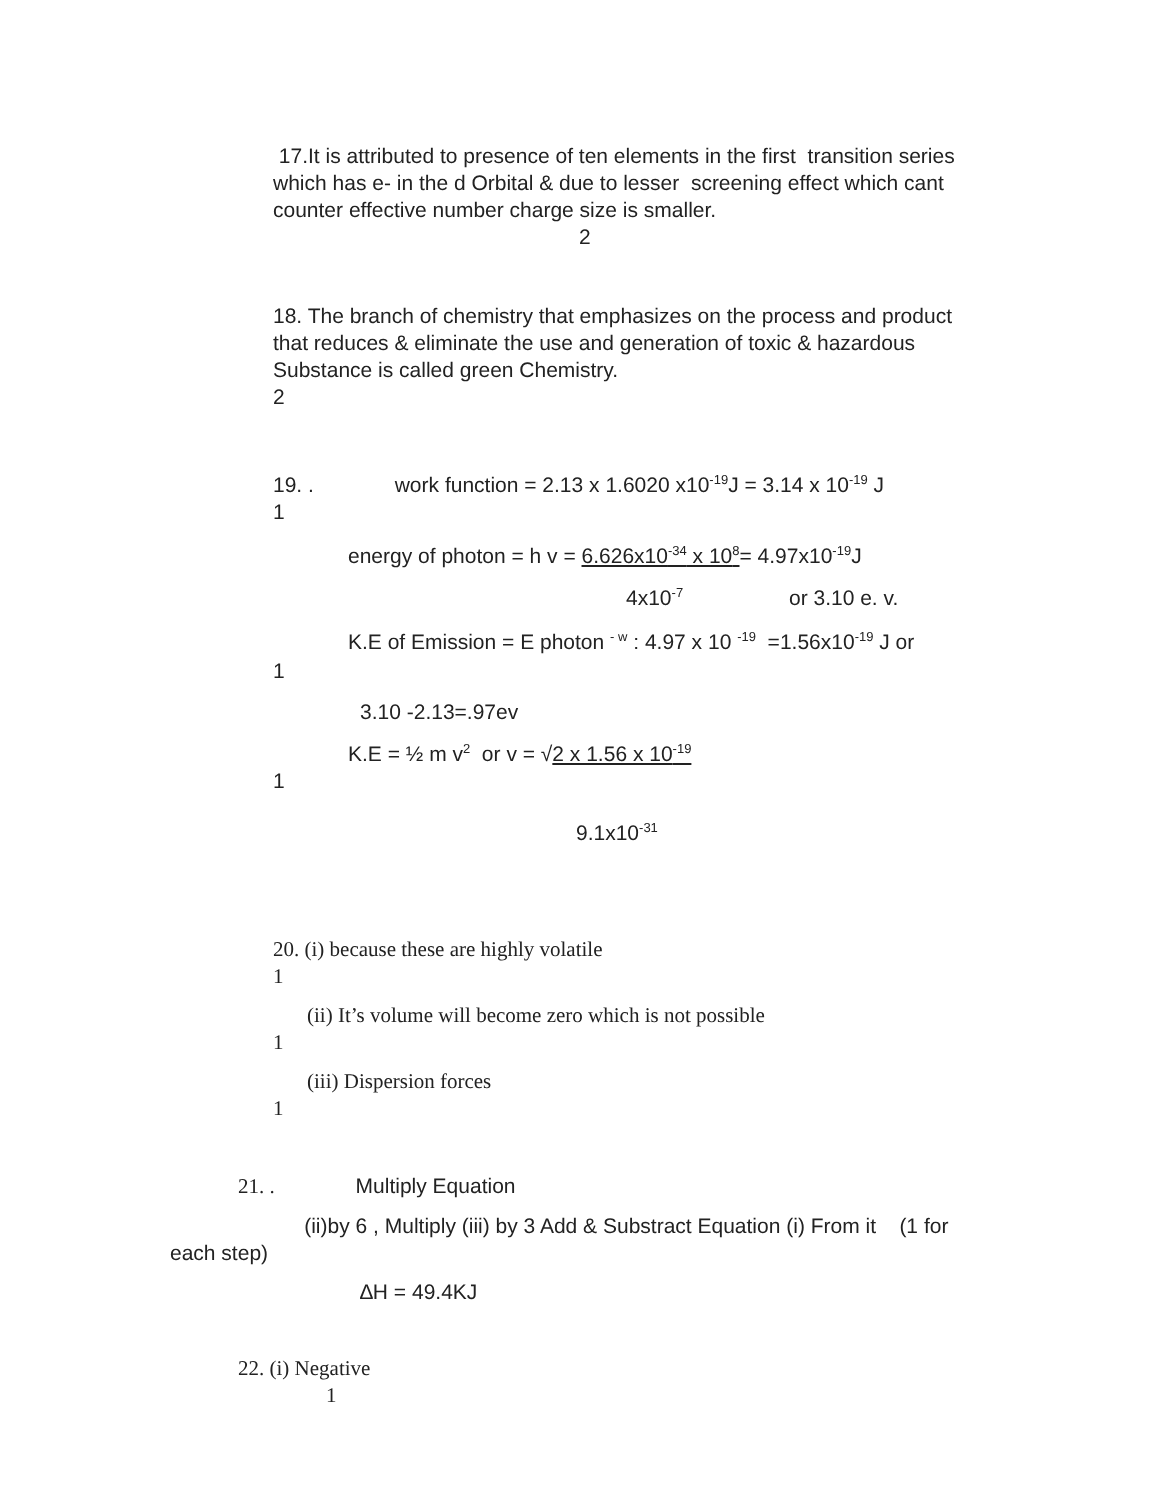17.It is attributed to presence of ten elements in the first transition series which has e- in the d Orbital & due to lesser screening effect which cant counter effective number charge size is smaller.
2
18. The branch of chemistry that emphasizes on the process and product that reduces & eliminate the use and generation of toxic & hazardous Substance is called green Chemistry.
2
19. . work function = 2.13 x 1.6020 x10<sup>-19</sup>J = 3.14 x 10<sup>-19</sup> J
1
energy of photon = h v = 6.626x10<sup>-34</sup> x 10<sup>8</sup>= 4.97x10<sup>-19</sup>J
4x10<sup>-7</sup> or 3.10 e. v.
K.E of Emission = E photon <sup>- w</sup> : 4.97 x 10 <sup>-19</sup> =1.56x10<sup>-19</sup> J or
1
3.10 -2.13=.97ev
K.E = ½ m v<sup>2</sup> or v = √2 x 1.56 x 10<sup>-19</sup>
1
9.1x10<sup>-31</sup>
20. (i) because these are highly volatile
1
(ii) It’s volume will become zero which is not possible
1
(iii) Dispersion forces
1
21. . Multiply Equation
(ii)by 6 , Multiply (iii) by 3 Add & Substract Equation (i) From it (1 for each step)
∆H = 49.4KJ
22. (i) Negative
1